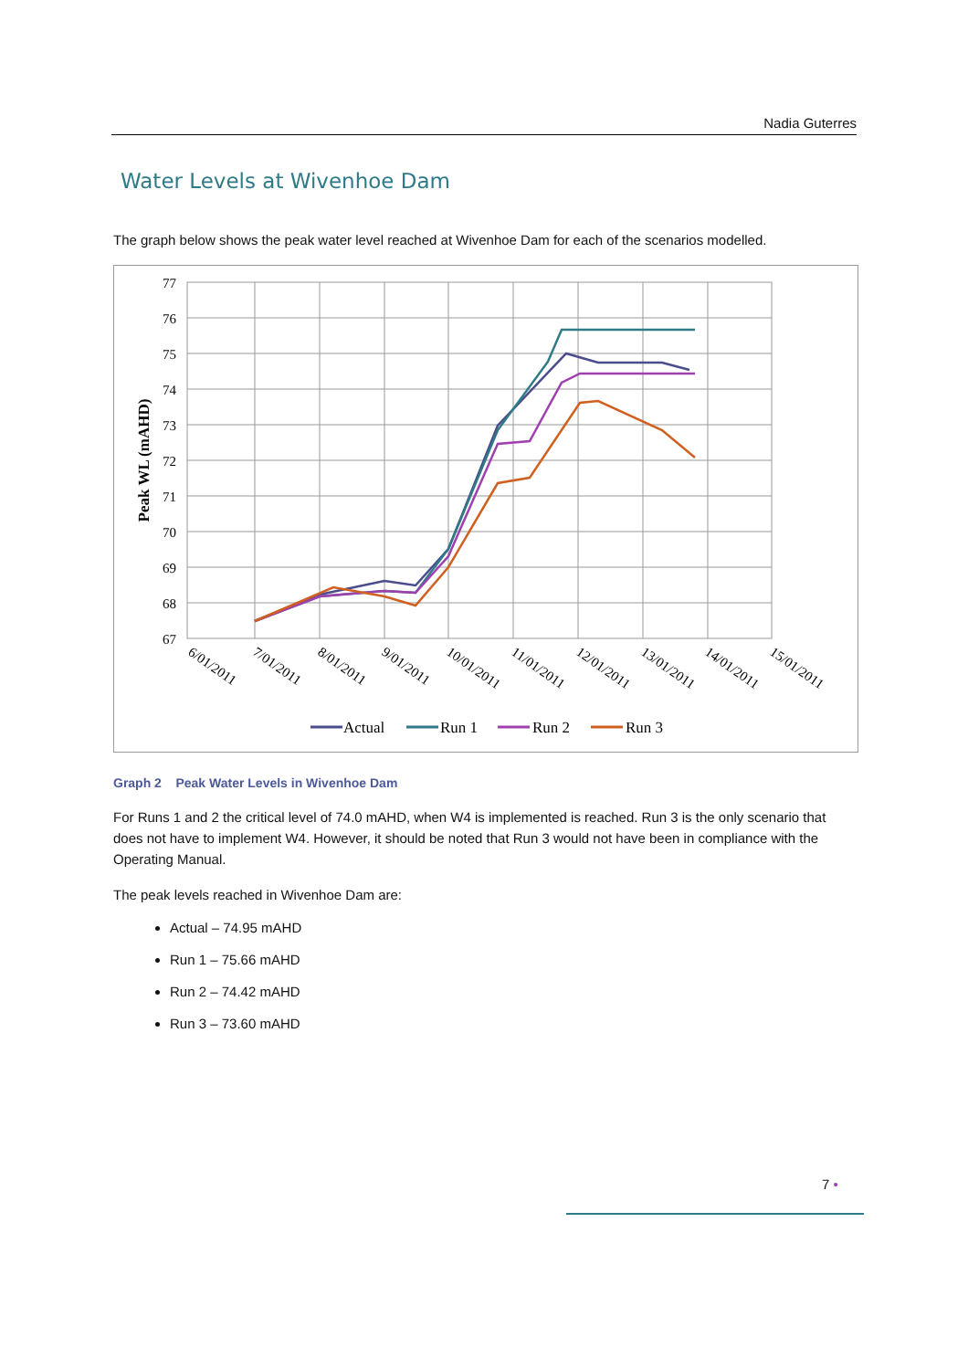Nadia Guterres
Water Levels at Wivenhoe Dam
The graph below shows the peak water level reached at Wivenhoe Dam for each of the scenarios modelled.
77
76
75
74
73
72
71
70
69
68
67
Peak WL (mAHD)
6/01/2011
7/01/2011
8/01/2011
9/01/2011
10/01/2011
11/01/2011
12/01/2011
13/01/2011
14/01/2011
15/01/2011
Actual
Run 1
Run 2
Run 3
Graph 2 Peak Water Levels in Wivenhoe Dam
For Runs 1 and 2 the critical level of 74.0 mAHD, when W4 is implemented is reached. Run 3 is the only scenario that does not have to implement W4. However, it should be noted that Run 3 would not have been in compliance with the Operating Manual.
The peak levels reached in Wivenhoe Dam are:
Actual – 74.95 mAHD
Run 1 – 75.66 mAHD
Run 2 – 74.42 mAHD
Run 3 – 73.60 mAHD
7 •